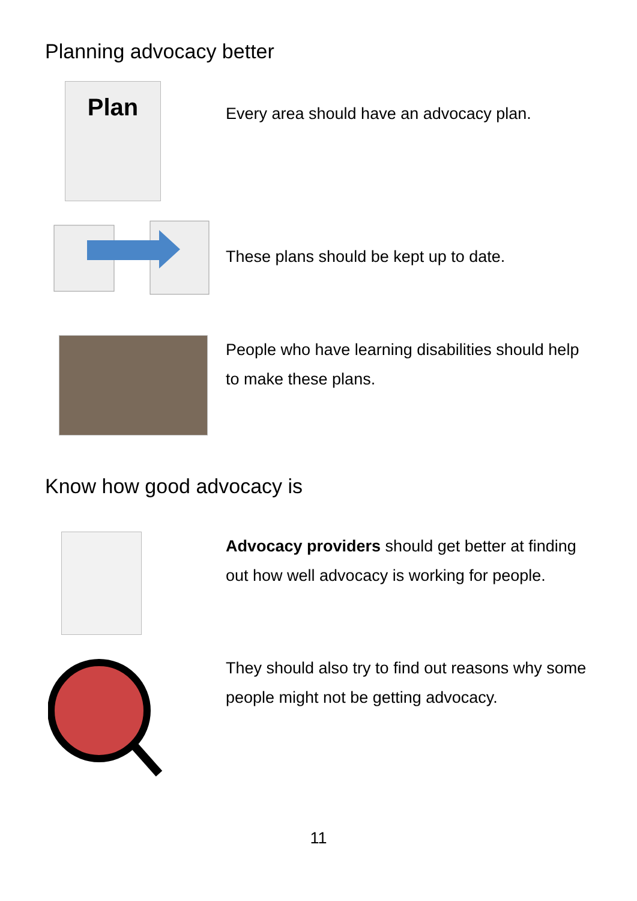Planning advocacy better
Plan
Every area should have an advocacy plan.
These plans should be kept up to date.
People who have learning disabilities should help to make these plans.
Know how good advocacy is
Advocacy providers should get better at finding out how well advocacy is working for people.
They should also try to find out reasons why some people might not be getting advocacy.
11